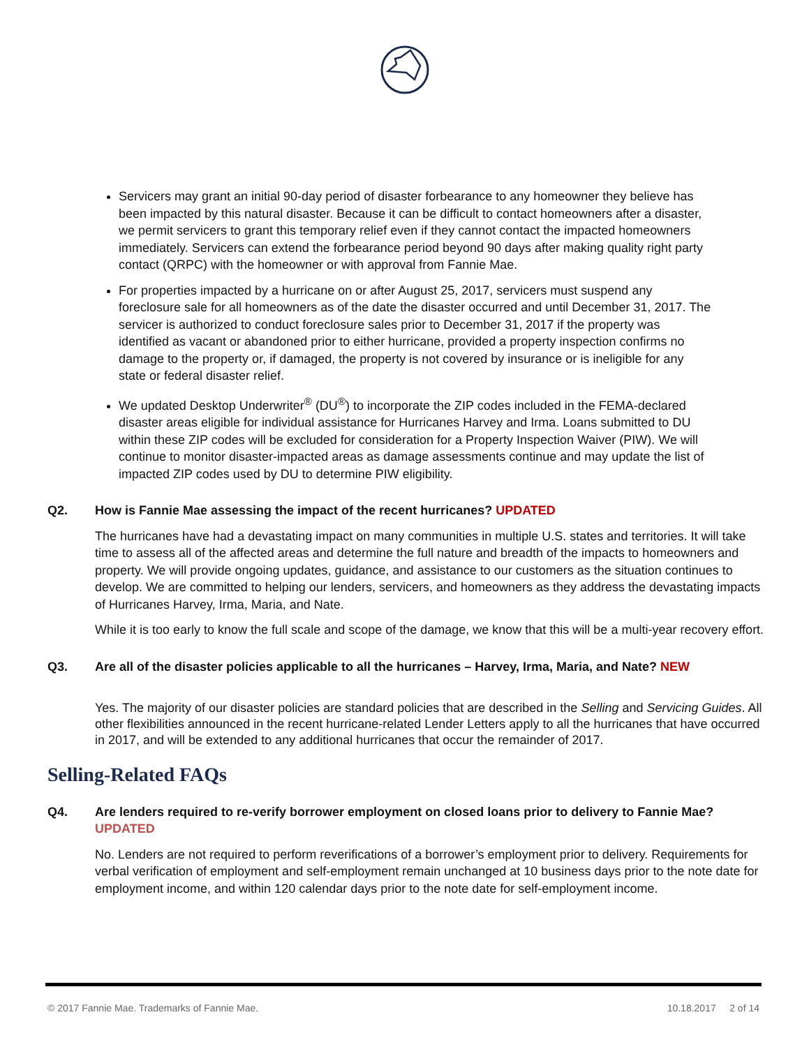Servicers may grant an initial 90-day period of disaster forbearance to any homeowner they believe has been impacted by this natural disaster. Because it can be difficult to contact homeowners after a disaster, we permit servicers to grant this temporary relief even if they cannot contact the impacted homeowners immediately. Servicers can extend the forbearance period beyond 90 days after making quality right party contact (QRPC) with the homeowner or with approval from Fannie Mae.
For properties impacted by a hurricane on or after August 25, 2017, servicers must suspend any foreclosure sale for all homeowners as of the date the disaster occurred and until December 31, 2017. The servicer is authorized to conduct foreclosure sales prior to December 31, 2017 if the property was identified as vacant or abandoned prior to either hurricane, provided a property inspection confirms no damage to the property or, if damaged, the property is not covered by insurance or is ineligible for any state or federal disaster relief.
We updated Desktop Underwriter<sup>®</sup> (DU<sup>®</sup>) to incorporate the ZIP codes included in the FEMA-declared disaster areas eligible for individual assistance for Hurricanes Harvey and Irma. Loans submitted to DU within these ZIP codes will be excluded for consideration for a Property Inspection Waiver (PIW). We will continue to monitor disaster-impacted areas as damage assessments continue and may update the list of impacted ZIP codes used by DU to determine PIW eligibility.
Q2. How is Fannie Mae assessing the impact of the recent hurricanes? UPDATED
The hurricanes have had a devastating impact on many communities in multiple U.S. states and territories. It will take time to assess all of the affected areas and determine the full nature and breadth of the impacts to homeowners and property. We will provide ongoing updates, guidance, and assistance to our customers as the situation continues to develop. We are committed to helping our lenders, servicers, and homeowners as they address the devastating impacts of Hurricanes Harvey, Irma, Maria, and Nate.
While it is too early to know the full scale and scope of the damage, we know that this will be a multi-year recovery effort.
Q3. Are all of the disaster policies applicable to all the hurricanes – Harvey, Irma, Maria, and Nate? NEW
Yes. The majority of our disaster policies are standard policies that are described in the Selling and Servicing Guides. All other flexibilities announced in the recent hurricane-related Lender Letters apply to all the hurricanes that have occurred in 2017, and will be extended to any additional hurricanes that occur the remainder of 2017.
Selling-Related FAQs
Q4. Are lenders required to re-verify borrower employment on closed loans prior to delivery to Fannie Mae? UPDATED
No. Lenders are not required to perform reverifications of a borrower’s employment prior to delivery. Requirements for verbal verification of employment and self-employment remain unchanged at 10 business days prior to the note date for employment income, and within 120 calendar days prior to the note date for self-employment income.
© 2017 Fannie Mae. Trademarks of Fannie Mae. 10.18.2017 2 of 14